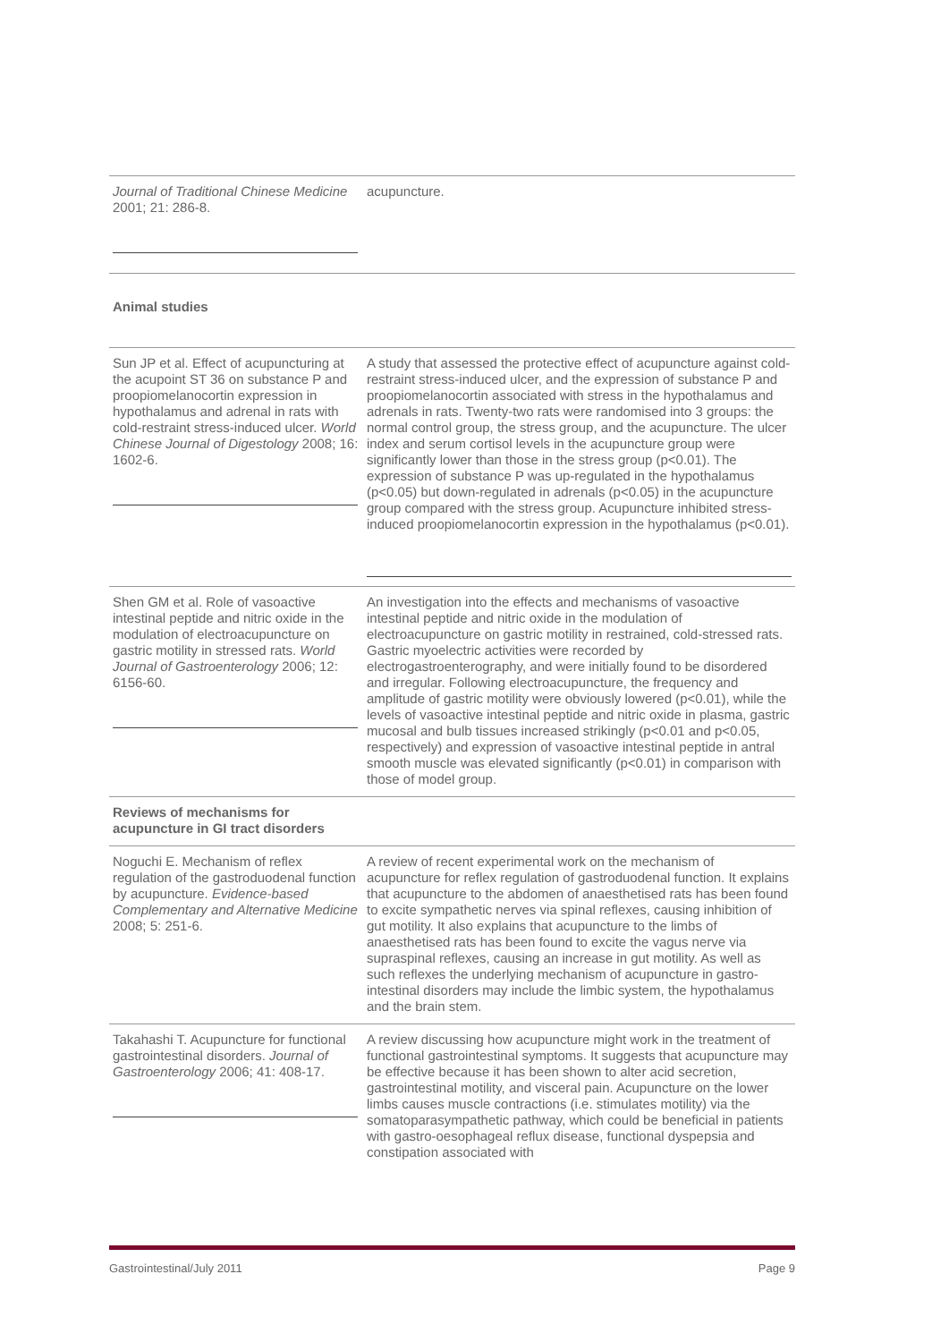| Journal of Traditional Chinese Medicine 2001; 21: 286-8. | acupuncture. |
| Animal studies | |
| Sun JP et al. Effect of acupuncturing at the acupoint ST 36 on substance P and proopiomelanocortin expression in hypothalamus and adrenal in rats with cold-restraint stress-induced ulcer. World Chinese Journal of Digestology 2008; 16: 1602-6. | A study that assessed the protective effect of acupuncture against cold-restraint stress-induced ulcer, and the expression of substance P and proopiomelanocortin associated with stress in the hypothalamus and adrenals in rats. Twenty-two rats were randomised into 3 groups: the normal control group, the stress group, and the acupuncture. The ulcer index and serum cortisol levels in the acupuncture group were significantly lower than those in the stress group (p<0.01). The expression of substance P was up-regulated in the hypothalamus (p<0.05) but down-regulated in adrenals (p<0.05) in the acupuncture group compared with the stress group. Acupuncture inhibited stress-induced proopiomelanocortin expression in the hypothalamus (p<0.01). |
| Shen GM et al. Role of vasoactive intestinal peptide and nitric oxide in the modulation of electroacupuncture on gastric motility in stressed rats. World Journal of Gastroenterology 2006; 12: 6156-60. | An investigation into the effects and mechanisms of vasoactive intestinal peptide and nitric oxide in the modulation of electroacupuncture on gastric motility in restrained, cold-stressed rats. Gastric myoelectric activities were recorded by electrogastroenterography, and were initially found to be disordered and irregular. Following electroacupuncture, the frequency and amplitude of gastric motility were obviously lowered (p<0.01), while the levels of vasoactive intestinal peptide and nitric oxide in plasma, gastric mucosal and bulb tissues increased strikingly (p<0.01 and p<0.05, respectively) and expression of vasoactive intestinal peptide in antral smooth muscle was elevated significantly (p<0.01) in comparison with those of model group. |
| Reviews of mechanisms for acupuncture in GI tract disorders | |
| Noguchi E. Mechanism of reflex regulation of the gastroduodenal function by acupuncture. Evidence-based Complementary and Alternative Medicine 2008; 5: 251-6. | A review of recent experimental work on the mechanism of acupuncture for reflex regulation of gastroduodenal function. It explains that acupuncture to the abdomen of anaesthetised rats has been found to excite sympathetic nerves via spinal reflexes, causing inhibition of gut motility. It also explains that acupuncture to the limbs of anaesthetised rats has been found to excite the vagus nerve via supraspinal reflexes, causing an increase in gut motility. As well as such reflexes the underlying mechanism of acupuncture in gastro-intestinal disorders may include the limbic system, the hypothalamus and the brain stem. |
| Takahashi T. Acupuncture for functional gastrointestinal disorders. Journal of Gastroenterology 2006; 41: 408-17. | A review discussing how acupuncture might work in the treatment of functional gastrointestinal symptoms. It suggests that acupuncture may be effective because it has been shown to alter acid secretion, gastrointestinal motility, and visceral pain. Acupuncture on the lower limbs causes muscle contractions (i.e. stimulates motility) via the somatoparasympathetic pathway, which could be beneficial in patients with gastro-oesophageal reflux disease, functional dyspepsia and constipation associated with |
Gastrointestinal/July 2011 Page 9